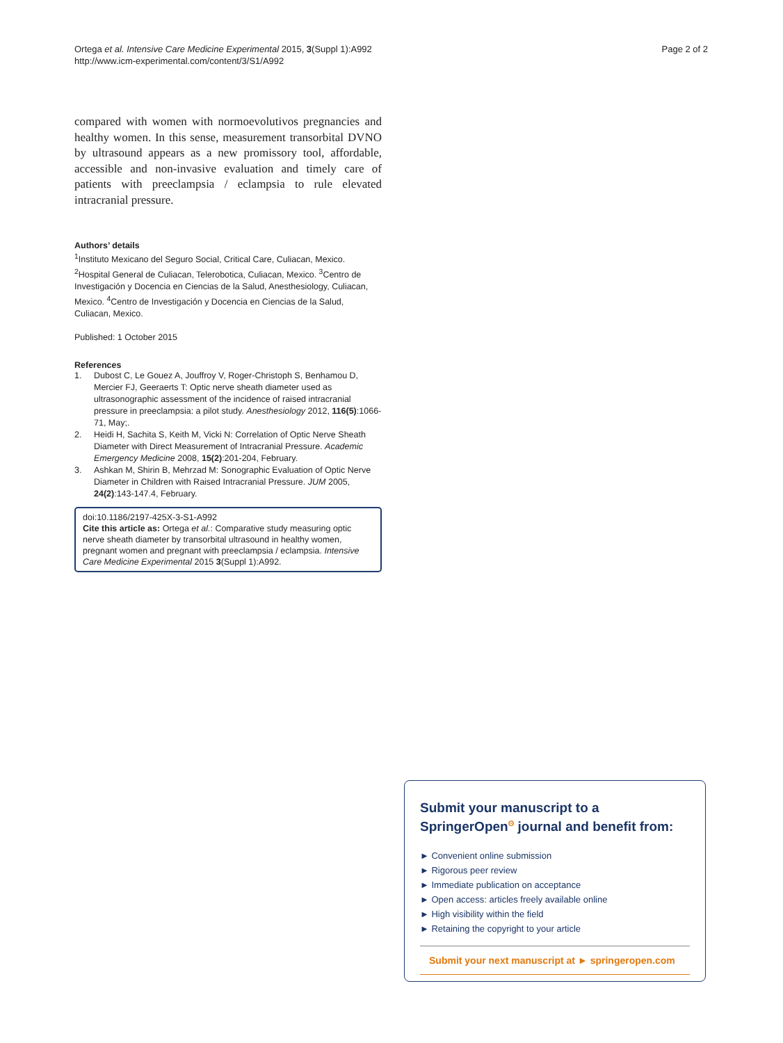Ortega et al. Intensive Care Medicine Experimental 2015, 3(Suppl 1):A992
http://www.icm-experimental.com/content/3/S1/A992
Page 2 of 2
compared with women with normoevolutivos pregnancies and healthy women. In this sense, measurement transorbital DVNO by ultrasound appears as a new promissory tool, affordable, accessible and non-invasive evaluation and timely care of patients with preeclampsia / eclampsia to rule elevated intracranial pressure.
Authors’ details
<sup>1</sup> Instituto Mexicano del Seguro Social, Critical Care, Culiacan, Mexico. <sup>2</sup>Hospital General de Culiacan, Telerobotica, Culiacan, Mexico. <sup>3</sup>Centro de Investigación y Docencia en Ciencias de la Salud, Anesthesiology, Culiacan, Mexico. <sup>4</sup>Centro de Investigación y Docencia en Ciencias de la Salud, Culiacan, Mexico.
Published: 1 October 2015
References
1. Dubost C, Le Gouez A, Jouffroy V, Roger-Christoph S, Benhamou D, Mercier FJ, Geeraerts T: Optic nerve sheath diameter used as ultrasonographic assessment of the incidence of raised intracranial pressure in preeclampsia: a pilot study. Anesthesiology 2012, 116(5):1066-71, May;.
2. Heidi H, Sachita S, Keith M, Vicki N: Correlation of Optic Nerve Sheath Diameter with Direct Measurement of Intracranial Pressure. Academic Emergency Medicine 2008, 15(2):201-204, February.
3. Ashkan M, Shirin B, Mehrzad M: Sonographic Evaluation of Optic Nerve Diameter in Children with Raised Intracranial Pressure. JUM 2005, 24(2):143-147.4, February.
doi:10.1186/2197-425X-3-S1-A992
Cite this article as: Ortega et al.: Comparative study measuring optic nerve sheath diameter by transorbital ultrasound in healthy women, pregnant women and pregnant with preeclampsia / eclampsia. Intensive Care Medicine Experimental 2015 3(Suppl 1):A992.
Submit your manuscript to a SpringerOpen<sup>ʘ</sup> journal and benefit from:
► Convenient online submission
► Rigorous peer review
► Immediate publication on acceptance
► Open access: articles freely available online
► High visibility within the field
► Retaining the copyright to your article
Submit your next manuscript at ► springeropen.com